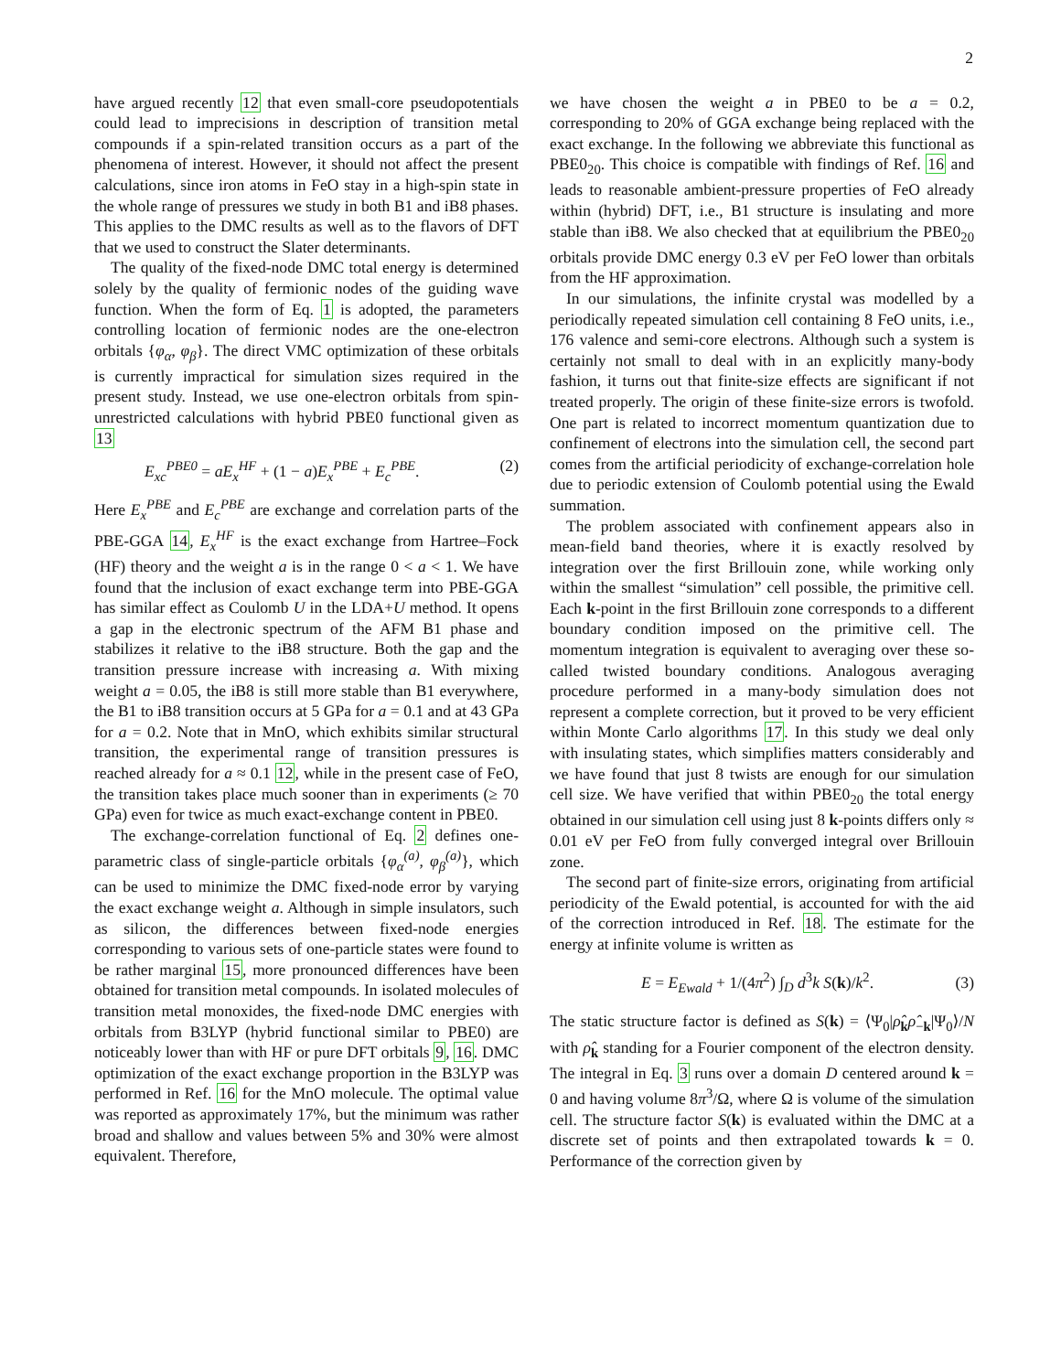2
have argued recently 12 that even small-core pseudopotentials could lead to imprecisions in description of transition metal compounds if a spin-related transition occurs as a part of the phenomena of interest. However, it should not affect the present calculations, since iron atoms in FeO stay in a high-spin state in the whole range of pressures we study in both B1 and iB8 phases. This applies to the DMC results as well as to the flavors of DFT that we used to construct the Slater determinants.
The quality of the fixed-node DMC total energy is determined solely by the quality of fermionic nodes of the guiding wave function. When the form of Eq. 1 is adopted, the parameters controlling location of fermionic nodes are the one-electron orbitals {φ<sub>α</sub>, φ<sub>β</sub>}. The direct VMC optimization of these orbitals is currently impractical for simulation sizes required in the present study. Instead, we use one-electron orbitals from spin-unrestricted calculations with hybrid PBE0 functional given as 13
E<sub>xc</sub><sup>PBE0</sup> = aE<sub>x</sub><sup>HF</sup> + (1 − a)E<sub>x</sub><sup>PBE</sup> + E<sub>c</sub><sup>PBE</sup>. (2)
Here E<sub>x</sub><sup>PBE</sup> and E<sub>c</sub><sup>PBE</sup> are exchange and correlation parts of the PBE-GGA 14, E<sub>x</sub><sup>HF</sup> is the exact exchange from Hartree–Fock (HF) theory and the weight a is in the range 0 < a < 1. We have found that the inclusion of exact exchange term into PBE-GGA has similar effect as Coulomb U in the LDA+U method. It opens a gap in the electronic spectrum of the AFM B1 phase and stabilizes it relative to the iB8 structure. Both the gap and the transition pressure increase with increasing a. With mixing weight a = 0.05, the iB8 is still more stable than B1 everywhere, the B1 to iB8 transition occurs at 5 GPa for a = 0.1 and at 43 GPa for a = 0.2. Note that in MnO, which exhibits similar structural transition, the experimental range of transition pressures is reached already for a ≈ 0.1 12, while in the present case of FeO, the transition takes place much sooner than in experiments (≥ 70 GPa) even for twice as much exact-exchange content in PBE0.
The exchange-correlation functional of Eq. 2 defines one-parametric class of single-particle orbitals {φ<sub>α</sub><sup>(a)</sup>, φ<sub>β</sub><sup>(a)</sup>}, which can be used to minimize the DMC fixed-node error by varying the exact exchange weight a. Although in simple insulators, such as silicon, the differences between fixed-node energies corresponding to various sets of one-particle states were found to be rather marginal 15, more pronounced differences have been obtained for transition metal compounds. In isolated molecules of transition metal monoxides, the fixed-node DMC energies with orbitals from B3LYP (hybrid functional similar to PBE0) are noticeably lower than with HF or pure DFT orbitals 9, 16. DMC optimization of the exact exchange proportion in the B3LYP was performed in Ref. 16 for the MnO molecule. The optimal value was reported as approximately 17%, but the minimum was rather broad and shallow and values between 5% and 30% were almost equivalent. Therefore,
we have chosen the weight a in PBE0 to be a = 0.2, corresponding to 20% of GGA exchange being replaced with the exact exchange. In the following we abbreviate this functional as PBE0<sub>20</sub>. This choice is compatible with findings of Ref. 16 and leads to reasonable ambient-pressure properties of FeO already within (hybrid) DFT, i.e., B1 structure is insulating and more stable than iB8. We also checked that at equilibrium the PBE0<sub>20</sub> orbitals provide DMC energy 0.3 eV per FeO lower than orbitals from the HF approximation.
In our simulations, the infinite crystal was modelled by a periodically repeated simulation cell containing 8 FeO units, i.e., 176 valence and semi-core electrons. Although such a system is certainly not small to deal with in an explicitly many-body fashion, it turns out that finite-size effects are significant if not treated properly. The origin of these finite-size errors is twofold. One part is related to incorrect momentum quantization due to confinement of electrons into the simulation cell, the second part comes from the artificial periodicity of exchange-correlation hole due to periodic extension of Coulomb potential using the Ewald summation.
The problem associated with confinement appears also in mean-field band theories, where it is exactly resolved by integration over the first Brillouin zone, while working only within the smallest “simulation” cell possible, the primitive cell. Each k-point in the first Brillouin zone corresponds to a different boundary condition imposed on the primitive cell. The momentum integration is equivalent to averaging over these so-called twisted boundary conditions. Analogous averaging procedure performed in a many-body simulation does not represent a complete correction, but it proved to be very efficient within Monte Carlo algorithms 17. In this study we deal only with insulating states, which simplifies matters considerably and we have found that just 8 twists are enough for our simulation cell size. We have verified that within PBE0<sub>20</sub> the total energy obtained in our simulation cell using just 8 k-points differs only ≈ 0.01 eV per FeO from fully converged integral over Brillouin zone.
The second part of finite-size errors, originating from artificial periodicity of the Ewald potential, is accounted for with the aid of the correction introduced in Ref. 18. The estimate for the energy at infinite volume is written as
E = E<sub>Ewald</sub> + 1/(4π<sup>2</sup>) ∫<sub>D</sub> d<sup>3</sup>k S(k)/k<sup>2</sup>. (3)
The static structure factor is defined as S(k) = ⟨Ψ<sub>0</sub>|ρ̂<sub>k</sub>ρ̂<sub>−k</sub>|Ψ<sub>0</sub>⟩/N with ρ̂<sub>k</sub> standing for a Fourier component of the electron density. The integral in Eq. 3 runs over a domain D centered around k = 0 and having volume 8π<sup>3</sup>/Ω, where Ω is volume of the simulation cell. The structure factor S(k) is evaluated within the DMC at a discrete set of points and then extrapolated towards k = 0. Performance of the correction given by